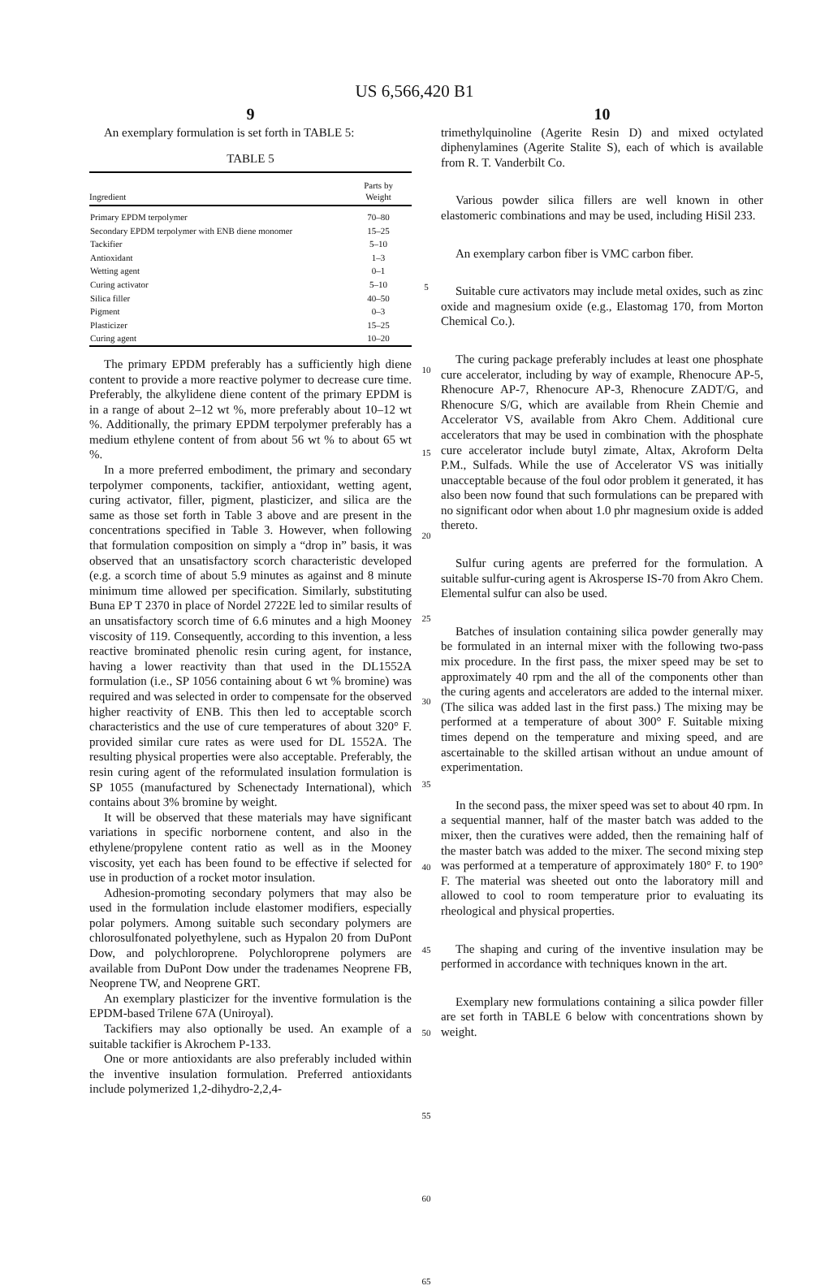US 6,566,420 B1
9
An exemplary formulation is set forth in TABLE 5:
TABLE 5
| Ingredient | Parts by Weight |
| --- | --- |
| Primary EPDM terpolymer | 70–80 |
| Secondary EPDM terpolymer with ENB diene monomer | 15–25 |
| Tackifier | 5–10 |
| Antioxidant | 1–3 |
| Wetting agent | 0–1 |
| Curing activator | 5–10 |
| Silica filler | 40–50 |
| Pigment | 0–3 |
| Plasticizer | 15–25 |
| Curing agent | 10–20 |
The primary EPDM preferably has a sufficiently high diene content to provide a more reactive polymer to decrease cure time. Preferably, the alkylidene diene content of the primary EPDM is in a range of about 2–12 wt %, more preferably about 10–12 wt %. Additionally, the primary EPDM terpolymer preferably has a medium ethylene content of from about 56 wt % to about 65 wt %.
In a more preferred embodiment, the primary and secondary terpolymer components, tackifier, antioxidant, wetting agent, curing activator, filler, pigment, plasticizer, and silica are the same as those set forth in Table 3 above and are present in the concentrations specified in Table 3. However, when following that formulation composition on simply a “drop in” basis, it was observed that an unsatisfactory scorch characteristic developed (e.g. a scorch time of about 5.9 minutes as against and 8 minute minimum time allowed per specification. Similarly, substituting Buna EP T 2370 in place of Nordel 2722E led to similar results of an unsatisfactory scorch time of 6.6 minutes and a high Mooney viscosity of 119. Consequently, according to this invention, a less reactive brominated phenolic resin curing agent, for instance, having a lower reactivity than that used in the DL1552A formulation (i.e., SP 1056 containing about 6 wt % bromine) was required and was selected in order to compensate for the observed higher reactivity of ENB. This then led to acceptable scorch characteristics and the use of cure temperatures of about 320° F. provided similar cure rates as were used for DL 1552A. The resulting physical properties were also acceptable. Preferably, the resin curing agent of the reformulated insulation formulation is SP 1055 (manufactured by Schenectady International), which contains about 3% bromine by weight.
It will be observed that these materials may have significant variations in specific norbornene content, and also in the ethylene/propylene content ratio as well as in the Mooney viscosity, yet each has been found to be effective if selected for use in production of a rocket motor insulation.
Adhesion-promoting secondary polymers that may also be used in the formulation include elastomer modifiers, especially polar polymers. Among suitable such secondary polymers are chlorosulfonated polyethylene, such as Hypalon 20 from DuPont Dow, and polychloroprene. Polychloroprene polymers are available from DuPont Dow under the tradenames Neoprene FB, Neoprene TW, and Neoprene GRT.
An exemplary plasticizer for the inventive formulation is the EPDM-based Trilene 67A (Uniroyal).
Tackifiers may also optionally be used. An example of a suitable tackifier is Akrochem P-133.
One or more antioxidants are also preferably included within the inventive insulation formulation. Preferred antioxidants include polymerized 1,2-dihydro-2,2,4-
5
10
15
20
25
30
35
40
45
50
55
60
65
10
trimethylquinoline (Agerite Resin D) and mixed octylated diphenylamines (Agerite Stalite S), each of which is available from R. T. Vanderbilt Co.
Various powder silica fillers are well known in other elastomeric combinations and may be used, including HiSil 233.
An exemplary carbon fiber is VMC carbon fiber.
Suitable cure activators may include metal oxides, such as zinc oxide and magnesium oxide (e.g., Elastomag 170, from Morton Chemical Co.).
The curing package preferably includes at least one phosphate cure accelerator, including by way of example, Rhenocure AP-5, Rhenocure AP-7, Rhenocure AP-3, Rhenocure ZADT/G, and Rhenocure S/G, which are available from Rhein Chemie and Accelerator VS, available from Akro Chem. Additional cure accelerators that may be used in combination with the phosphate cure accelerator include butyl zimate, Altax, Akroform Delta P.M., Sulfads. While the use of Accelerator VS was initially unacceptable because of the foul odor problem it generated, it has also been now found that such formulations can be prepared with no significant odor when about 1.0 phr magnesium oxide is added thereto.
Sulfur curing agents are preferred for the formulation. A suitable sulfur-curing agent is Akrosperse IS-70 from Akro Chem. Elemental sulfur can also be used.
Batches of insulation containing silica powder generally may be formulated in an internal mixer with the following two-pass mix procedure. In the first pass, the mixer speed may be set to approximately 40 rpm and the all of the components other than the curing agents and accelerators are added to the internal mixer. (The silica was added last in the first pass.) The mixing may be performed at a temperature of about 300° F. Suitable mixing times depend on the temperature and mixing speed, and are ascertainable to the skilled artisan without an undue amount of experimentation.
In the second pass, the mixer speed was set to about 40 rpm. In a sequential manner, half of the master batch was added to the mixer, then the curatives were added, then the remaining half of the master batch was added to the mixer. The second mixing step was performed at a temperature of approximately 180° F. to 190° F. The material was sheeted out onto the laboratory mill and allowed to cool to room temperature prior to evaluating its rheological and physical properties.
The shaping and curing of the inventive insulation may be performed in accordance with techniques known in the art.
Exemplary new formulations containing a silica powder filler are set forth in TABLE 6 below with concentrations shown by weight.